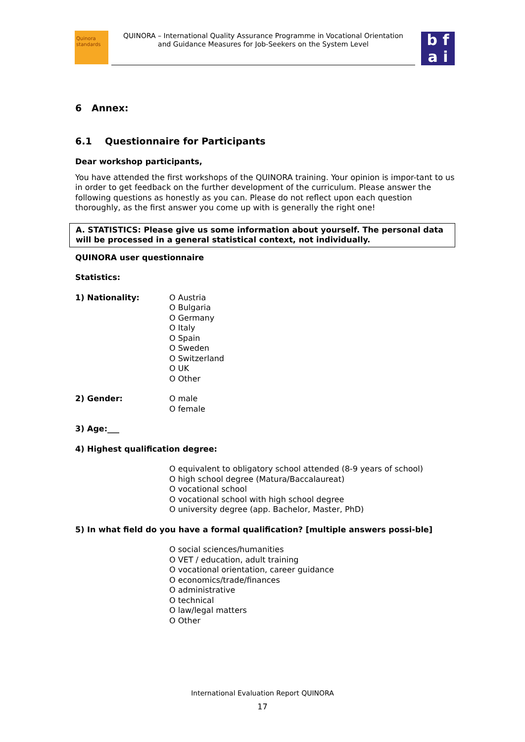Quinora
standards
QUINORA – International Quality Assurance Programme in Vocational Orientation
and Guidance Measures for Job-Seekers on the System Level
b f
a i
6 Annex:
6.1 Questionnaire for Participants
Dear workshop participants,
You have attended the first workshops of the QUINORA training. Your opinion is impor-tant to us in order to get feedback on the further development of the curriculum. Please answer the following questions as honestly as you can. Please do not reflect upon each question thoroughly, as the first answer you come up with is generally the right one!
A. STATISTICS: Please give us some information about yourself. The personal data will be processed in a general statistical context, not individually.
QUINORA user questionnaire
Statistics:
1) Nationality: O Austria
O Bulgaria
O Germany
O Italy
O Spain
O Sweden
O Switzerland
O UK
O Other
2) Gender: O male
O female
3) Age:___
4) Highest qualification degree:
O equivalent to obligatory school attended (8-9 years of school)
O high school degree (Matura/Baccalaureat)
O vocational school
O vocational school with high school degree
O university degree (app. Bachelor, Master, PhD)
5) In what field do you have a formal qualification? [multiple answers possi-ble]
O social sciences/humanities
O VET / education, adult training
O vocational orientation, career guidance
O economics/trade/finances
O administrative
O technical
O law/legal matters
O Other
International Evaluation Report QUINORA
17